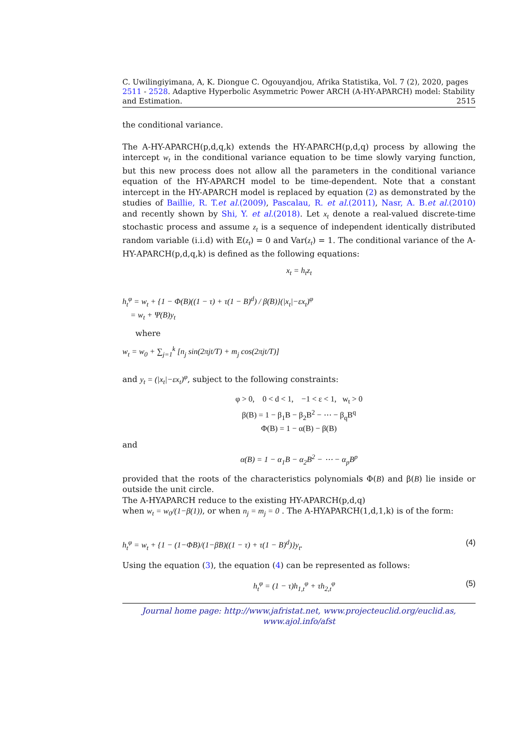C. Uwilingiyimana, A, K. Diongue C. Ogouyandjou, Afrika Statistika, Vol. 7 (2), 2020, pages 2511 - 2528. Adaptive Hyperbolic Asymmetric Power ARCH (A-HY-APARCH) model: Stability and Estimation. 2515
the conditional variance.
The A-HY-APARCH(p,d,q,k) extends the HY-APARCH(p,d,q) process by allowing the intercept w<sub>t</sub> in the conditional variance equation to be time slowly varying function, but this new process does not allow all the parameters in the conditional variance equation of the HY-APARCH model to be time-dependent. Note that a constant intercept in the HY-APARCH model is replaced by equation (2) as demonstrated by the studies of Baillie, R. T.et al.(2009), Pascalau, R. et al.(2011), Nasr, A. B.et al.(2010) and recently shown by Shi, Y. et al.(2018). Let x<sub>t</sub> denote a real-valued discrete-time stochastic process and assume z<sub>t</sub> is a sequence of independent identically distributed random variable (i.i.d) with 𝔼(z<sub>t</sub>) = 0 and Var(z<sub>t</sub>) = 1. The conditional variance of the A-HY-APARCH(p,d,q,k) is defined as the following equations:
x<sub>t</sub> = h<sub>t</sub>z<sub>t</sub>
h<sub>t</sub><sup>φ</sup> = w<sub>t</sub> + {1 − Φ(B)((1 − τ) + τ(1 − B)<sup>d</sup>) / β(B)}(|x<sub>t</sub>|−εx<sub>t</sub>)<sup>φ</sup>
= w<sub>t</sub> + Ψ(B)y<sub>t</sub>
where
w<sub>t</sub> = w<sub>0</sub> + ∑<sub>j=1</sub><sup>k</sup> [n<sub>j</sub> sin(2πjt/T) + m<sub>j</sub> cos(2πjt/T)]
and y<sub>t</sub> = (|x<sub>t</sub>|−εx<sub>t</sub>)<sup>φ</sup>, subject to the following constraints:
φ > 0, 0 < d < 1, −1 < ε < 1, w<sub>t</sub> > 0
β(B) = 1 − β<sub>1</sub>B − β<sub>2</sub>B<sup>2</sup> − ⋯ − β<sub>q</sub>B<sup>q</sup>
Φ(B) = 1 − α(B) − β(B)
and
α(B) = 1 − α<sub>1</sub>B − α<sub>2</sub>B<sup>2</sup> − ⋯ − α<sub>p</sub>B<sup>p</sup>
provided that the roots of the characteristics polynomials Φ(B) and β(B) lie inside or outside the unit circle.
The A-HYAPARCH reduce to the existing HY-APARCH(p,d,q)
when w<sub>t</sub> = w<sub>0</sub>/(1−β(1)), or when n<sub>j</sub> = m<sub>j</sub> = 0 . The A-HYAPARCH(1,d,1,k) is of the form:
h<sub>t</sub><sup>φ</sup> = w<sub>t</sub> + {1 − (1−ΦB)/(1−βB)((1 − τ) + τ(1 − B)<sup>d</sup>)}y<sub>t</sub>. (4)
Using the equation (3), the equation (4) can be represented as follows:
h<sub>t</sub><sup>φ</sup> = (1 − τ)h<sub>1,t</sub><sup>φ</sup> + τh<sub>2,t</sub><sup>φ</sup> (5)
Journal home page: http://www.jafristat.net, www.projecteuclid.org/euclid.as,
www.ajol.info/afst